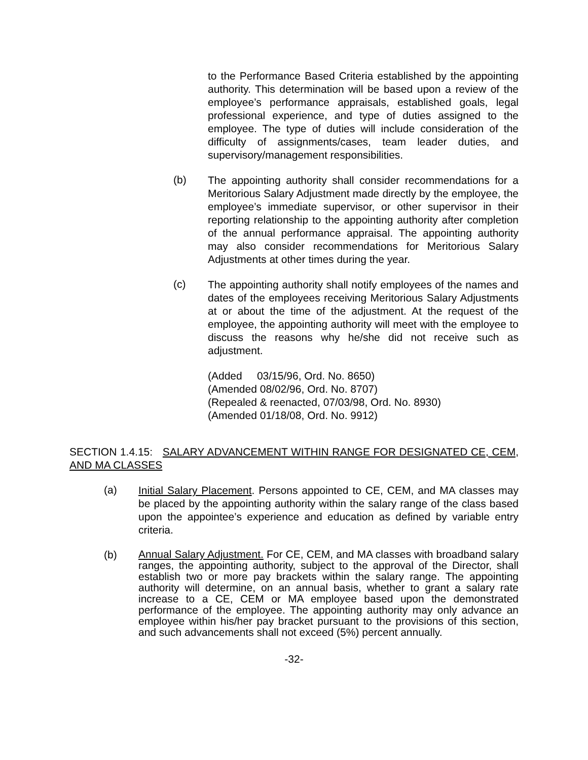to the Performance Based Criteria established by the appointing authority. This determination will be based upon a review of the employee’s performance appraisals, established goals, legal professional experience, and type of duties assigned to the employee. The type of duties will include consideration of the difficulty of assignments/cases, team leader duties, and supervisory/management responsibilities.
(b) The appointing authority shall consider recommendations for a Meritorious Salary Adjustment made directly by the employee, the employee’s immediate supervisor, or other supervisor in their reporting relationship to the appointing authority after completion of the annual performance appraisal. The appointing authority may also consider recommendations for Meritorious Salary Adjustments at other times during the year.
(c) The appointing authority shall notify employees of the names and dates of the employees receiving Meritorious Salary Adjustments at or about the time of the adjustment. At the request of the employee, the appointing authority will meet with the employee to discuss the reasons why he/she did not receive such as adjustment.
(Added 03/15/96, Ord. No. 8650)
(Amended 08/02/96, Ord. No. 8707)
(Repealed & reenacted, 07/03/98, Ord. No. 8930)
(Amended 01/18/08, Ord. No. 9912)
SECTION 1.4.15: SALARY ADVANCEMENT WITHIN RANGE FOR DESIGNATED CE, CEM, AND MA CLASSES
(a) Initial Salary Placement. Persons appointed to CE, CEM, and MA classes may be placed by the appointing authority within the salary range of the class based upon the appointee’s experience and education as defined by variable entry criteria.
(b) Annual Salary Adjustment. For CE, CEM, and MA classes with broadband salary ranges, the appointing authority, subject to the approval of the Director, shall establish two or more pay brackets within the salary range. The appointing authority will determine, on an annual basis, whether to grant a salary rate increase to a CE, CEM or MA employee based upon the demonstrated performance of the employee. The appointing authority may only advance an employee within his/her pay bracket pursuant to the provisions of this section, and such advancements shall not exceed (5%) percent annually.
-32-